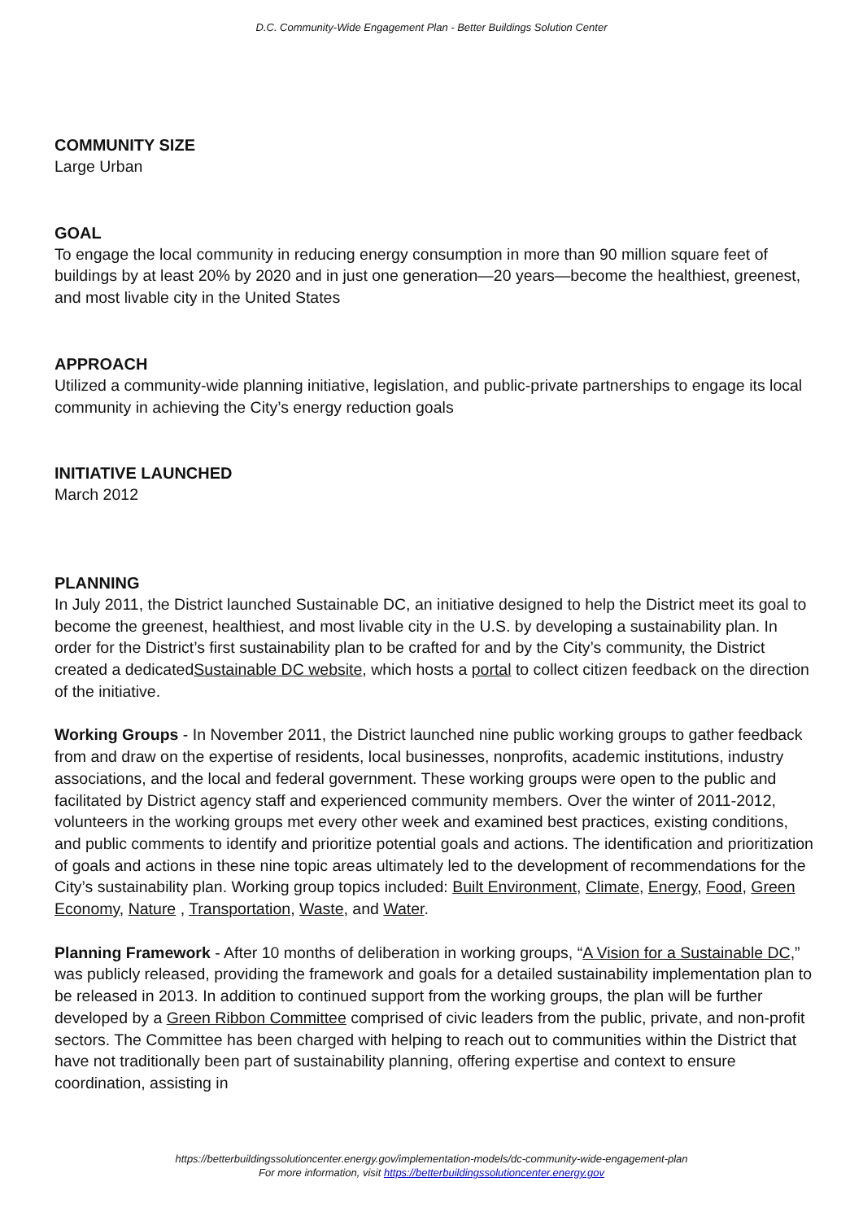D.C. Community-Wide Engagement Plan - Better Buildings Solution Center
COMMUNITY SIZE
Large Urban
GOAL
To engage the local community in reducing energy consumption in more than 90 million square feet of buildings by at least 20% by 2020 and in just one generation—20 years—become the healthiest, greenest, and most livable city in the United States
APPROACH
Utilized a community-wide planning initiative, legislation, and public-private partnerships to engage its local community in achieving the City’s energy reduction goals
INITIATIVE LAUNCHED
March 2012
PLANNING
In July 2011, the District launched Sustainable DC, an initiative designed to help the District meet its goal to become the greenest, healthiest, and most livable city in the U.S. by developing a sustainability plan. In order for the District’s first sustainability plan to be crafted for and by the City’s community, the District created a dedicatedSustainable DC website, which hosts a portal to collect citizen feedback on the direction of the initiative.
Working Groups - In November 2011, the District launched nine public working groups to gather feedback from and draw on the expertise of residents, local businesses, nonprofits, academic institutions, industry associations, and the local and federal government. These working groups were open to the public and facilitated by District agency staff and experienced community members. Over the winter of 2011-2012, volunteers in the working groups met every other week and examined best practices, existing conditions, and public comments to identify and prioritize potential goals and actions. The identification and prioritization of goals and actions in these nine topic areas ultimately led to the development of recommendations for the City’s sustainability plan. Working group topics included: Built Environment, Climate, Energy, Food, Green Economy, Nature , Transportation, Waste, and Water.
Planning Framework - After 10 months of deliberation in working groups, “A Vision for a Sustainable DC,” was publicly released, providing the framework and goals for a detailed sustainability implementation plan to be released in 2013. In addition to continued support from the working groups, the plan will be further developed by a Green Ribbon Committee comprised of civic leaders from the public, private, and non-profit sectors. The Committee has been charged with helping to reach out to communities within the District that have not traditionally been part of sustainability planning, offering expertise and context to ensure coordination, assisting in
https://betterbuildingssolutioncenter.energy.gov/implementation-models/dc-community-wide-engagement-plan
For more information, visit https://betterbuildingssolutioncenter.energy.gov